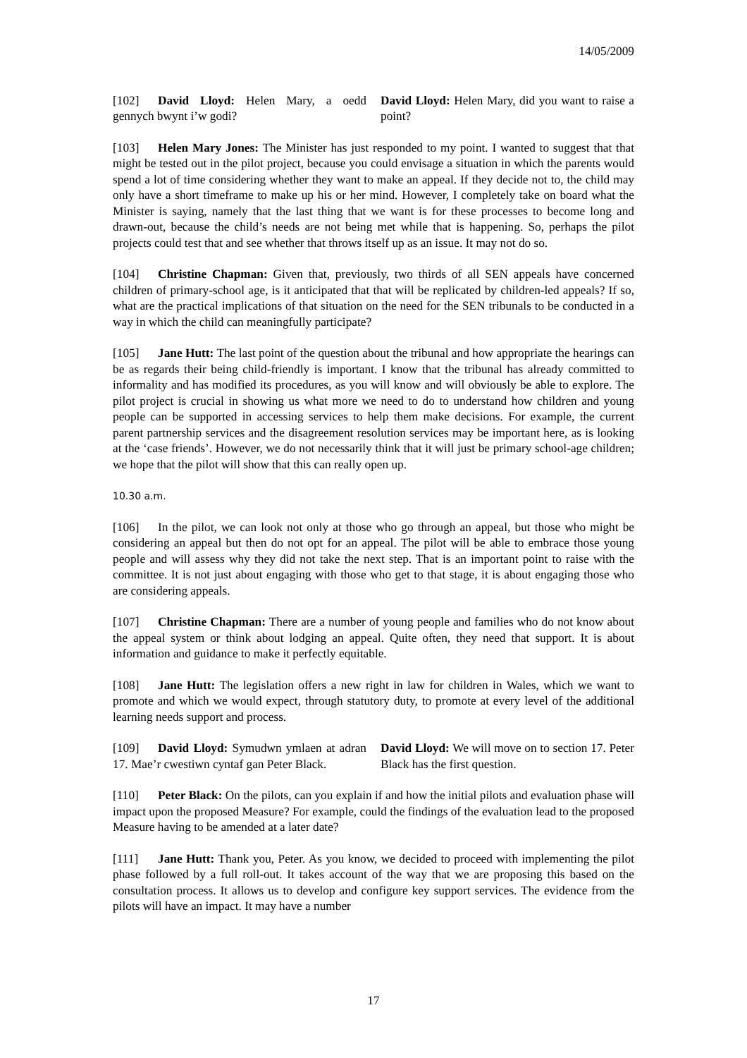14/05/2009
[102] David Lloyd: Helen Mary, a oedd gennych bwynt i’w godi?
David Lloyd: Helen Mary, did you want to raise a point?
[103] Helen Mary Jones: The Minister has just responded to my point. I wanted to suggest that that might be tested out in the pilot project, because you could envisage a situation in which the parents would spend a lot of time considering whether they want to make an appeal. If they decide not to, the child may only have a short timeframe to make up his or her mind. However, I completely take on board what the Minister is saying, namely that the last thing that we want is for these processes to become long and drawn-out, because the child’s needs are not being met while that is happening. So, perhaps the pilot projects could test that and see whether that throws itself up as an issue. It may not do so.
[104] Christine Chapman: Given that, previously, two thirds of all SEN appeals have concerned children of primary-school age, is it anticipated that that will be replicated by children-led appeals? If so, what are the practical implications of that situation on the need for the SEN tribunals to be conducted in a way in which the child can meaningfully participate?
[105] Jane Hutt: The last point of the question about the tribunal and how appropriate the hearings can be as regards their being child-friendly is important. I know that the tribunal has already committed to informality and has modified its procedures, as you will know and will obviously be able to explore. The pilot project is crucial in showing us what more we need to do to understand how children and young people can be supported in accessing services to help them make decisions. For example, the current parent partnership services and the disagreement resolution services may be important here, as is looking at the ‘case friends’. However, we do not necessarily think that it will just be primary school-age children; we hope that the pilot will show that this can really open up.
10.30 a.m.
[106] In the pilot, we can look not only at those who go through an appeal, but those who might be considering an appeal but then do not opt for an appeal. The pilot will be able to embrace those young people and will assess why they did not take the next step. That is an important point to raise with the committee. It is not just about engaging with those who get to that stage, it is about engaging those who are considering appeals.
[107] Christine Chapman: There are a number of young people and families who do not know about the appeal system or think about lodging an appeal. Quite often, they need that support. It is about information and guidance to make it perfectly equitable.
[108] Jane Hutt: The legislation offers a new right in law for children in Wales, which we want to promote and which we would expect, through statutory duty, to promote at every level of the additional learning needs support and process.
[109] David Lloyd: Symudwn ymlaen at adran 17. Mae’r cwestiwn cyntaf gan Peter Black.
David Lloyd: We will move on to section 17. Peter Black has the first question.
[110] Peter Black: On the pilots, can you explain if and how the initial pilots and evaluation phase will impact upon the proposed Measure? For example, could the findings of the evaluation lead to the proposed Measure having to be amended at a later date?
[111] Jane Hutt: Thank you, Peter. As you know, we decided to proceed with implementing the pilot phase followed by a full roll-out. It takes account of the way that we are proposing this based on the consultation process. It allows us to develop and configure key support services. The evidence from the pilots will have an impact. It may have a number
17